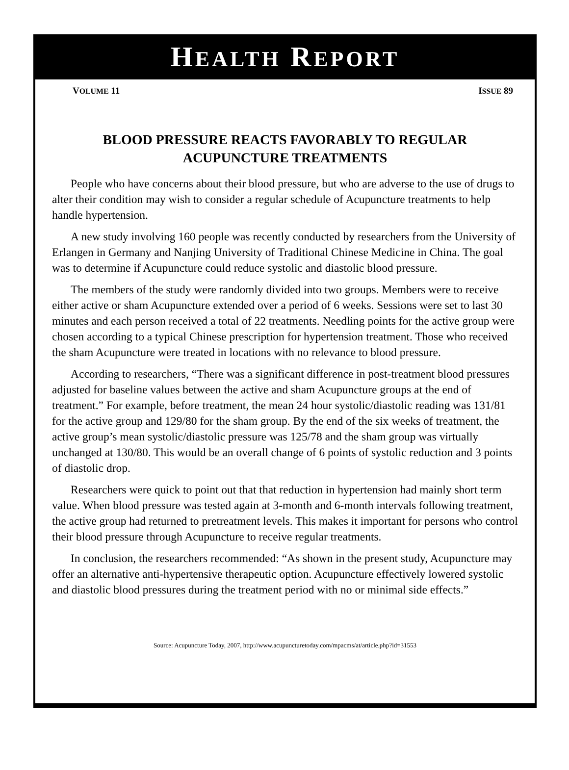HEALTH REPORT
VOLUME 11 ISSUE 89
BLOOD PRESSURE REACTS FAVORABLY TO REGULAR
ACUPUNCTURE TREATMENTS
People who have concerns about their blood pressure, but who are adverse to the use of drugs to alter their condition may wish to consider a regular schedule of Acupuncture treatments to help handle hypertension.
A new study involving 160 people was recently conducted by researchers from the University of Erlangen in Germany and Nanjing University of Traditional Chinese Medicine in China. The goal was to determine if Acupuncture could reduce systolic and diastolic blood pressure.
The members of the study were randomly divided into two groups. Members were to receive either active or sham Acupuncture extended over a period of 6 weeks. Sessions were set to last 30 minutes and each person received a total of 22 treatments. Needling points for the active group were chosen according to a typical Chinese prescription for hypertension treatment. Those who received the sham Acupuncture were treated in locations with no relevance to blood pressure.
According to researchers, “There was a significant difference in post-treatment blood pressures adjusted for baseline values between the active and sham Acupuncture groups at the end of treatment.” For example, before treatment, the mean 24 hour systolic/diastolic reading was 131/81 for the active group and 129/80 for the sham group. By the end of the six weeks of treatment, the active group’s mean systolic/diastolic pressure was 125/78 and the sham group was virtually unchanged at 130/80. This would be an overall change of 6 points of systolic reduction and 3 points of diastolic drop.
Researchers were quick to point out that that reduction in hypertension had mainly short term value. When blood pressure was tested again at 3-month and 6-month intervals following treatment, the active group had returned to pretreatment levels. This makes it important for persons who control their blood pressure through Acupuncture to receive regular treatments.
In conclusion, the researchers recommended: “As shown in the present study, Acupuncture may offer an alternative anti-hypertensive therapeutic option. Acupuncture effectively lowered systolic and diastolic blood pressures during the treatment period with no or minimal side effects.”
Source: Acupuncture Today, 2007, http://www.acupuncturetoday.com/mpacms/at/article.php?id=31553